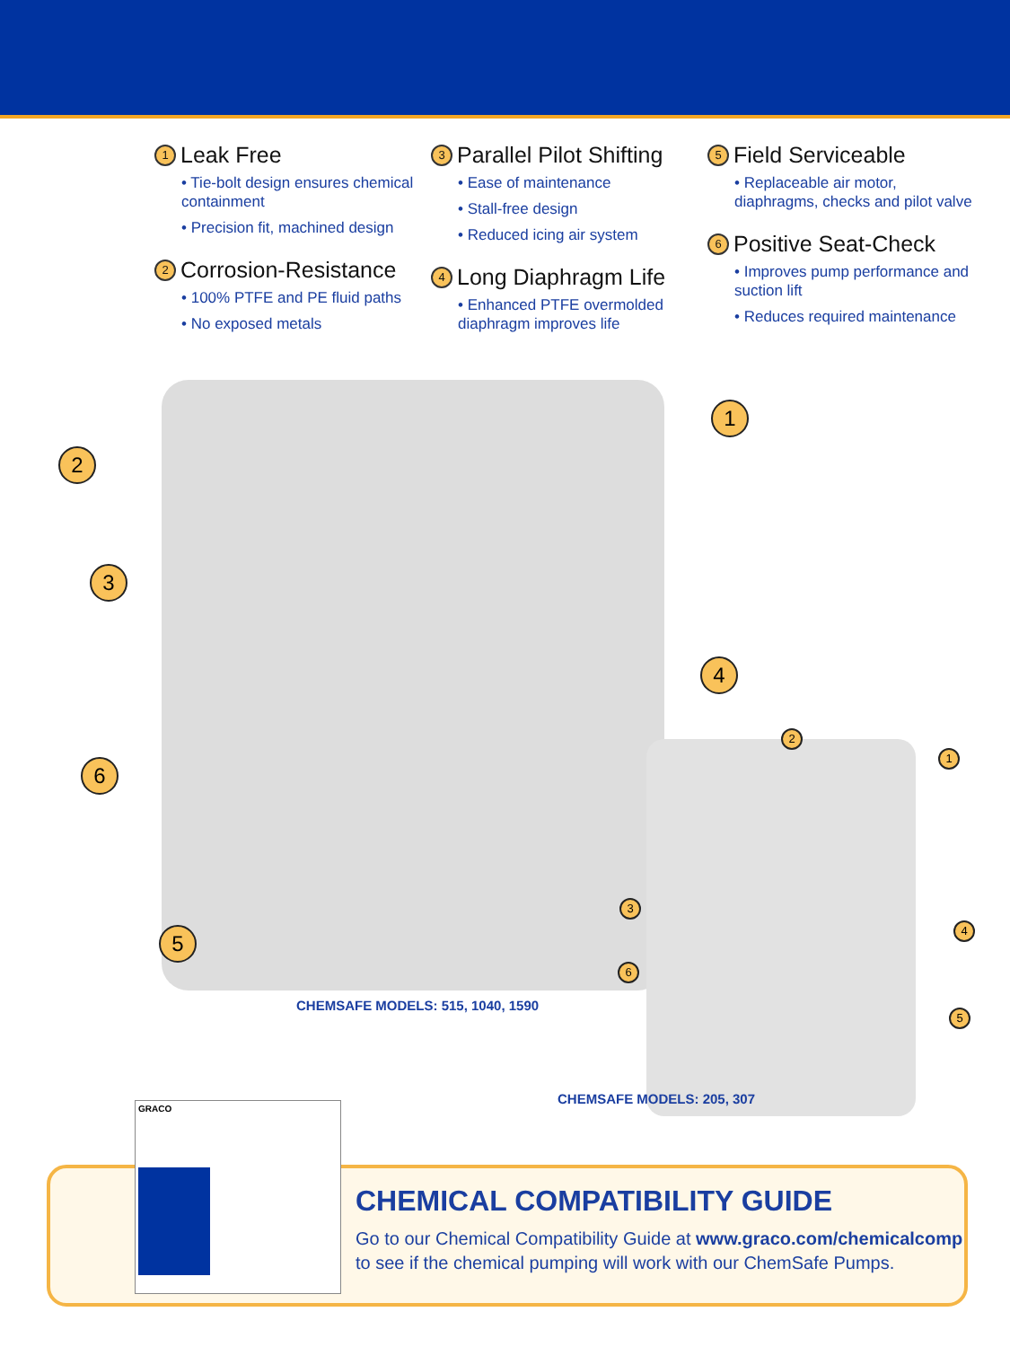1 Leak Free
• Tie-bolt design ensures chemical containment
• Precision fit, machined design
2 Corrosion-Resistance
• 100% PTFE and PE fluid paths
• No exposed metals
3 Parallel Pilot Shifting
• Ease of maintenance
• Stall-free design
• Reduced icing air system
4 Long Diaphragm Life
• Enhanced PTFE overmolded diaphragm improves life
5 Field Serviceable
• Replaceable air motor, diaphragms, checks and pilot valve
6 Positive Seat-Check
• Improves pump performance and suction lift
• Reduces required maintenance
1
2
3
4
6
5
CHEMSAFE MODELS: 515, 1040, 1590
2
1
3
4
6
5
CHEMSAFE MODELS: 205, 307
CHEMICAL COMPATIBILITY GUIDE
Go to our Chemical Compatibility Guide at www.graco.com/chemicalcomp
to see if the chemical pumping will work with our ChemSafe Pumps.
GRACO